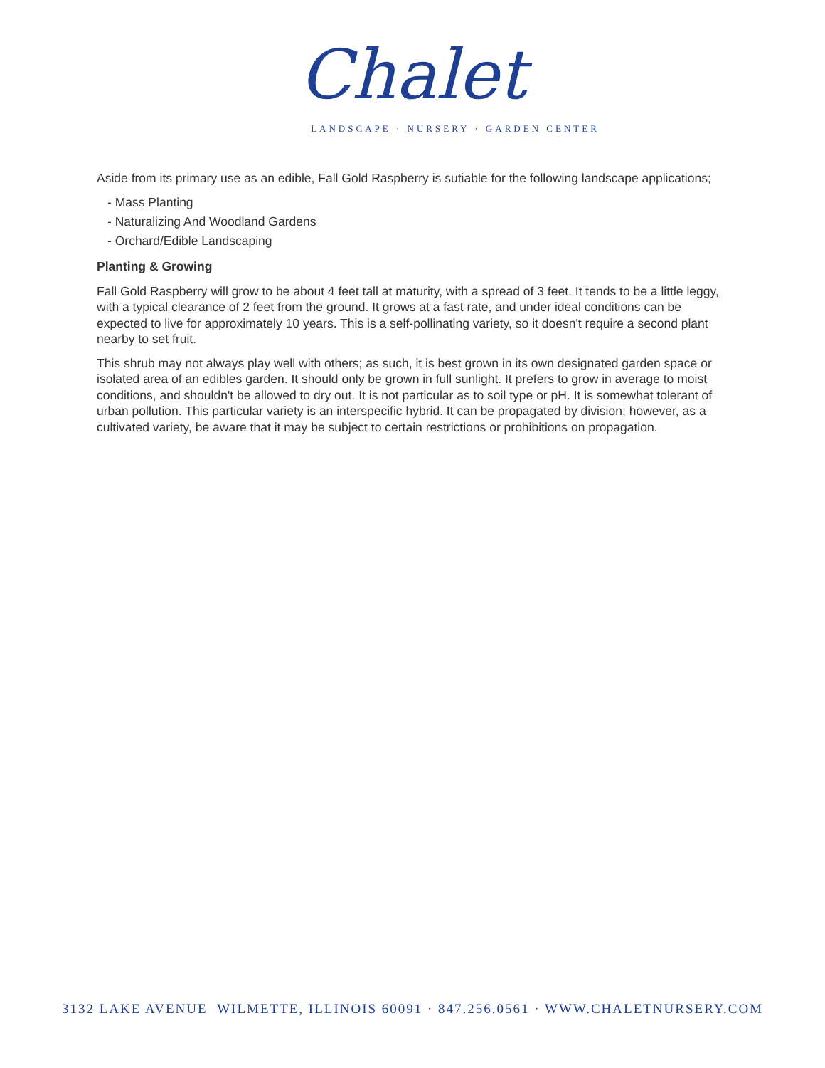Chalet
LANDSCAPE · NURSERY · GARDEN CENTER
Aside from its primary use as an edible, Fall Gold Raspberry is sutiable for the following landscape applications;
- Mass Planting
- Naturalizing And Woodland Gardens
- Orchard/Edible Landscaping
Planting & Growing
Fall Gold Raspberry will grow to be about 4 feet tall at maturity, with a spread of 3 feet. It tends to be a little leggy, with a typical clearance of 2 feet from the ground. It grows at a fast rate, and under ideal conditions can be expected to live for approximately 10 years. This is a self-pollinating variety, so it doesn't require a second plant nearby to set fruit.
This shrub may not always play well with others; as such, it is best grown in its own designated garden space or isolated area of an edibles garden. It should only be grown in full sunlight. It prefers to grow in average to moist conditions, and shouldn't be allowed to dry out. It is not particular as to soil type or pH. It is somewhat tolerant of urban pollution. This particular variety is an interspecific hybrid. It can be propagated by division; however, as a cultivated variety, be aware that it may be subject to certain restrictions or prohibitions on propagation.
3132 LAKE AVENUE WILMETTE, ILLINOIS 60091 · 847.256.0561 · WWW.CHALETNURSERY.COM